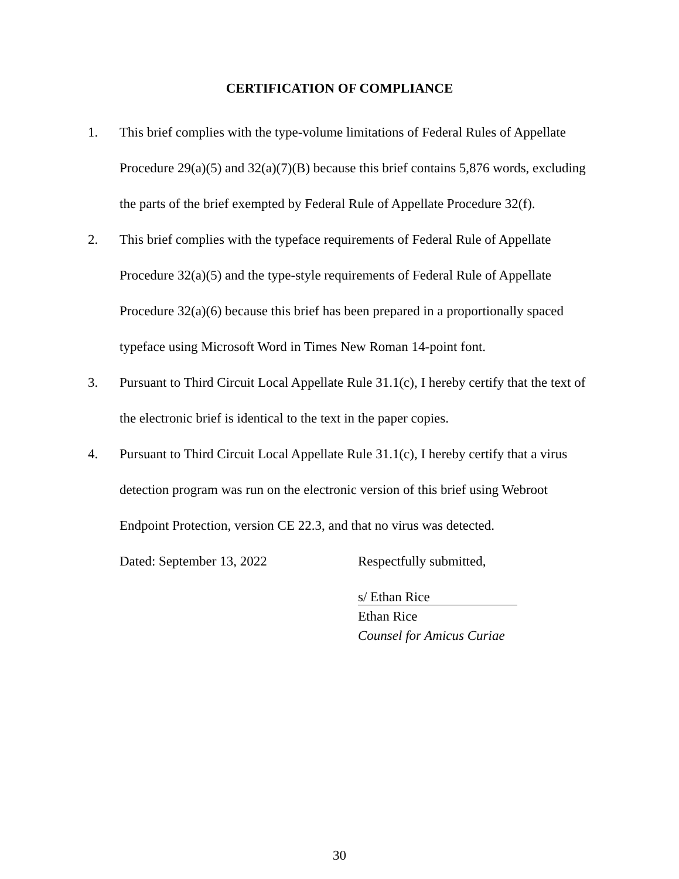CERTIFICATION OF COMPLIANCE
1. This brief complies with the type-volume limitations of Federal Rules of Appellate Procedure 29(a)(5) and 32(a)(7)(B) because this brief contains 5,876 words, excluding the parts of the brief exempted by Federal Rule of Appellate Procedure 32(f).
2. This brief complies with the typeface requirements of Federal Rule of Appellate Procedure 32(a)(5) and the type-style requirements of Federal Rule of Appellate Procedure 32(a)(6) because this brief has been prepared in a proportionally spaced typeface using Microsoft Word in Times New Roman 14-point font.
3. Pursuant to Third Circuit Local Appellate Rule 31.1(c), I hereby certify that the text of the electronic brief is identical to the text in the paper copies.
4. Pursuant to Third Circuit Local Appellate Rule 31.1(c), I hereby certify that a virus detection program was run on the electronic version of this brief using Webroot Endpoint Protection, version CE 22.3, and that no virus was detected.
Dated: September 13, 2022 Respectfully submitted,
s/ Ethan Rice
Ethan Rice
Counsel for Amicus Curiae
30